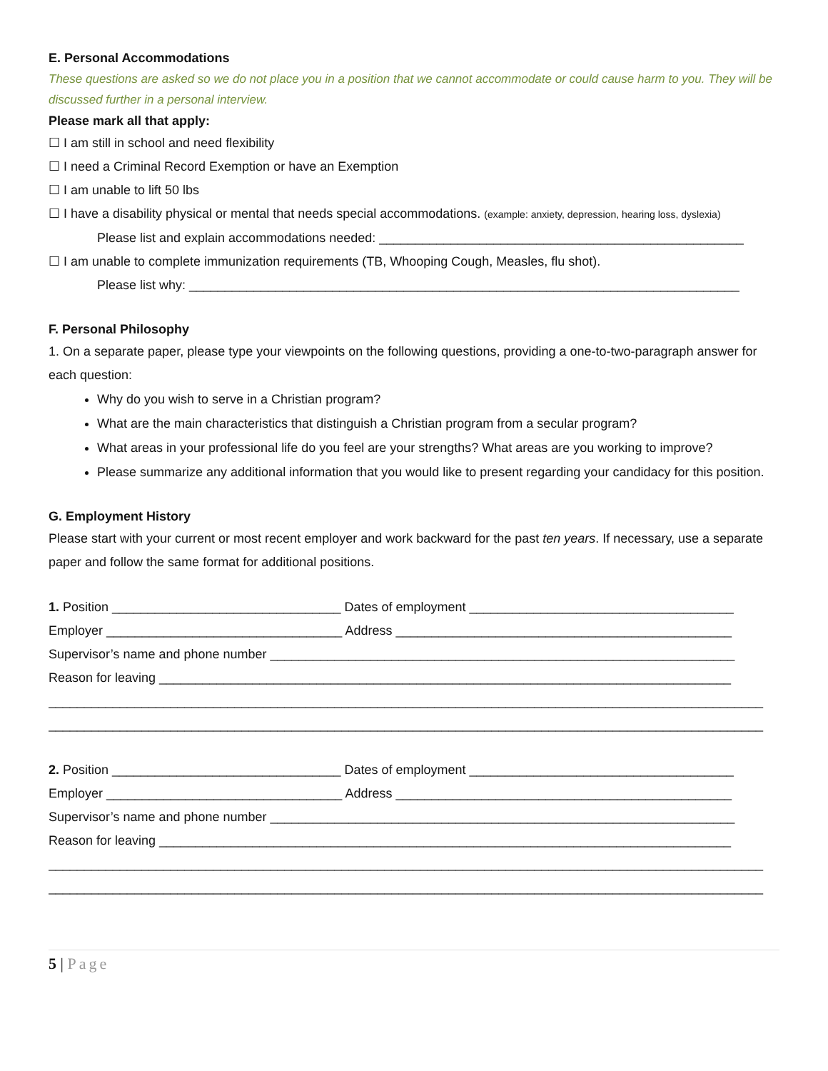E. Personal Accommodations
These questions are asked so we do not place you in a position that we cannot accommodate or could cause harm to you. They will be discussed further in a personal interview.
Please mark all that apply:
☐ I am still in school and need flexibility
☐ I need a Criminal Record Exemption or have an Exemption
☐ I am unable to lift 50 lbs
☐ I have a disability physical or mental that needs special accommodations. (example: anxiety, depression, hearing loss, dyslexia)
Please list and explain accommodations needed: ___________________________________________________
☐ I am unable to complete immunization requirements (TB, Whooping Cough, Measles, flu shot).
Please list why: _____________________________________________________________________________
F. Personal Philosophy
1. On a separate paper, please type your viewpoints on the following questions, providing a one-to-two-paragraph answer for each question:
Why do you wish to serve in a Christian program?
What are the main characteristics that distinguish a Christian program from a secular program?
What areas in your professional life do you feel are your strengths? What areas are you working to improve?
Please summarize any additional information that you would like to present regarding your candidacy for this position.
G. Employment History
Please start with your current or most recent employer and work backward for the past ten years. If necessary, use a separate paper and follow the same format for additional positions.
1. Position ________________________________ Dates of employment _____________________________________
Employer _________________________________ Address _______________________________________________
Supervisor’s name and phone number _________________________________________________________________
Reason for leaving ________________________________________________________________________________
____________________________________________________________________________________________________
____________________________________________________________________________________________________
2. Position ________________________________ Dates of employment _____________________________________
Employer _________________________________ Address _______________________________________________
Supervisor’s name and phone number _________________________________________________________________
Reason for leaving ________________________________________________________________________________
____________________________________________________________________________________________________
____________________________________________________________________________________________________
5 | Page